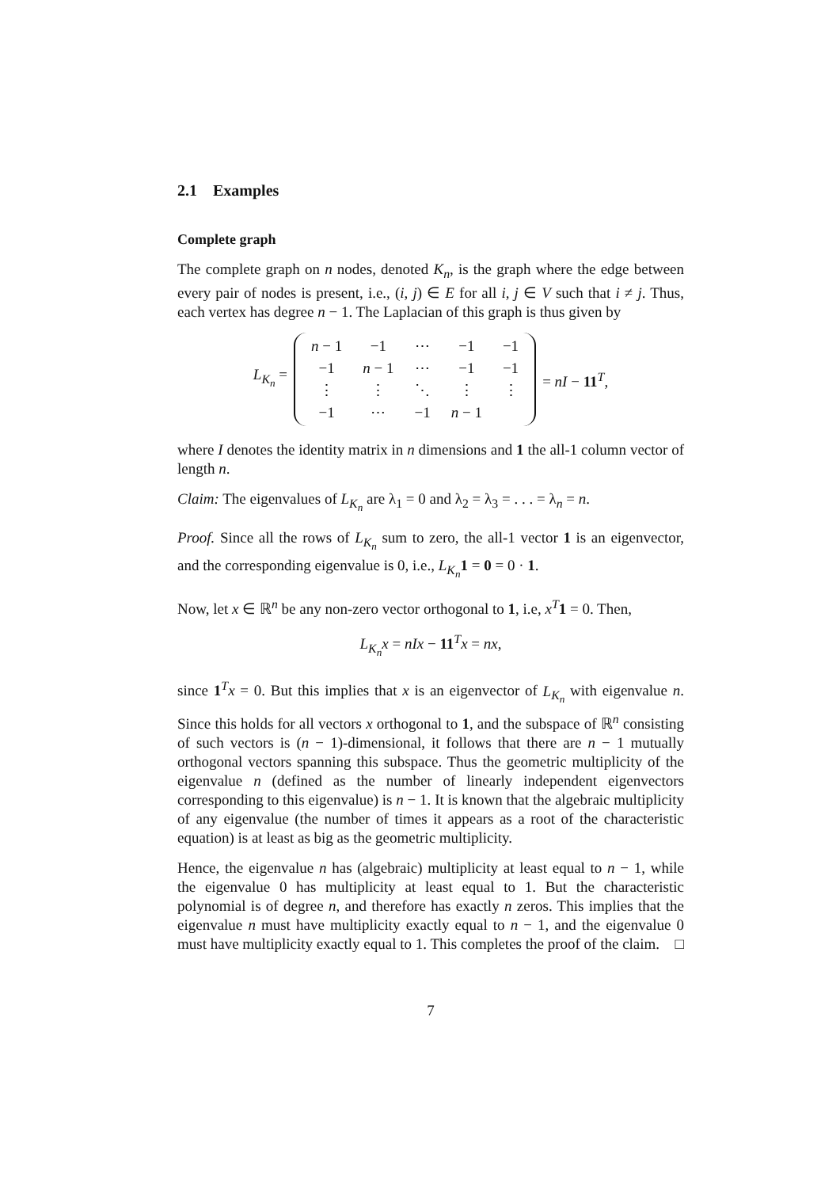2.1 Examples
Complete graph
The complete graph on n nodes, denoted K<sub>n</sub>, is the graph where the edge between every pair of nodes is present, i.e., (i, j) ∈ E for all i, j ∈ V such that i ≠ j. Thus, each vertex has degree n − 1. The Laplacian of this graph is thus given by
L<sub>K<sub>n</sub></sub> =
| n − 1 | −1 | ⋯ | −1 | −1 |
| −1 | n − 1 | ⋯ | −1 | −1 |
| ⋮ | ⋮ | ⋱ | ⋮ | ⋮ |
| −1 | ⋯ | −1 | n − 1 | |
= nI − 11<sup>T</sup>,
where I denotes the identity matrix in n dimensions and 1 the all-1 column vector of length n.
Claim: The eigenvalues of L<sub>K<sub>n</sub></sub> are λ<sub>1</sub> = 0 and λ<sub>2</sub> = λ<sub>3</sub> = . . . = λ<sub>n</sub> = n.
Proof. Since all the rows of L<sub>K<sub>n</sub></sub> sum to zero, the all-1 vector 1 is an eigenvector, and the corresponding eigenvalue is 0, i.e., L<sub>K<sub>n</sub></sub> 1 = 0 = 0 · 1.
Now, let x ∈ ℝ<sup>n</sup> be any non-zero vector orthogonal to 1, i.e, x<sup>T</sup> 1 = 0. Then,
L<sub>K<sub>n</sub></sub>x = nIx − 11<sup>T</sup>x = nx,
since 1<sup>T</sup>x = 0. But this implies that x is an eigenvector of L<sub>K<sub>n</sub></sub> with eigenvalue n. Since this holds for all vectors x orthogonal to 1, and the subspace of ℝ<sup>n</sup> consisting of such vectors is (n − 1)-dimensional, it follows that there are n − 1 mutually orthogonal vectors spanning this subspace. Thus the geometric multiplicity of the eigenvalue n (defined as the number of linearly independent eigenvectors corresponding to this eigenvalue) is n − 1. It is known that the algebraic multiplicity of any eigenvalue (the number of times it appears as a root of the characteristic equation) is at least as big as the geometric multiplicity.
Hence, the eigenvalue n has (algebraic) multiplicity at least equal to n − 1, while the eigenvalue 0 has multiplicity at least equal to 1. But the characteristic polynomial is of degree n, and therefore has exactly n zeros. This implies that the eigenvalue n must have multiplicity exactly equal to n − 1, and the eigenvalue 0 must have multiplicity exactly equal to 1. This completes the proof of the claim. □
7